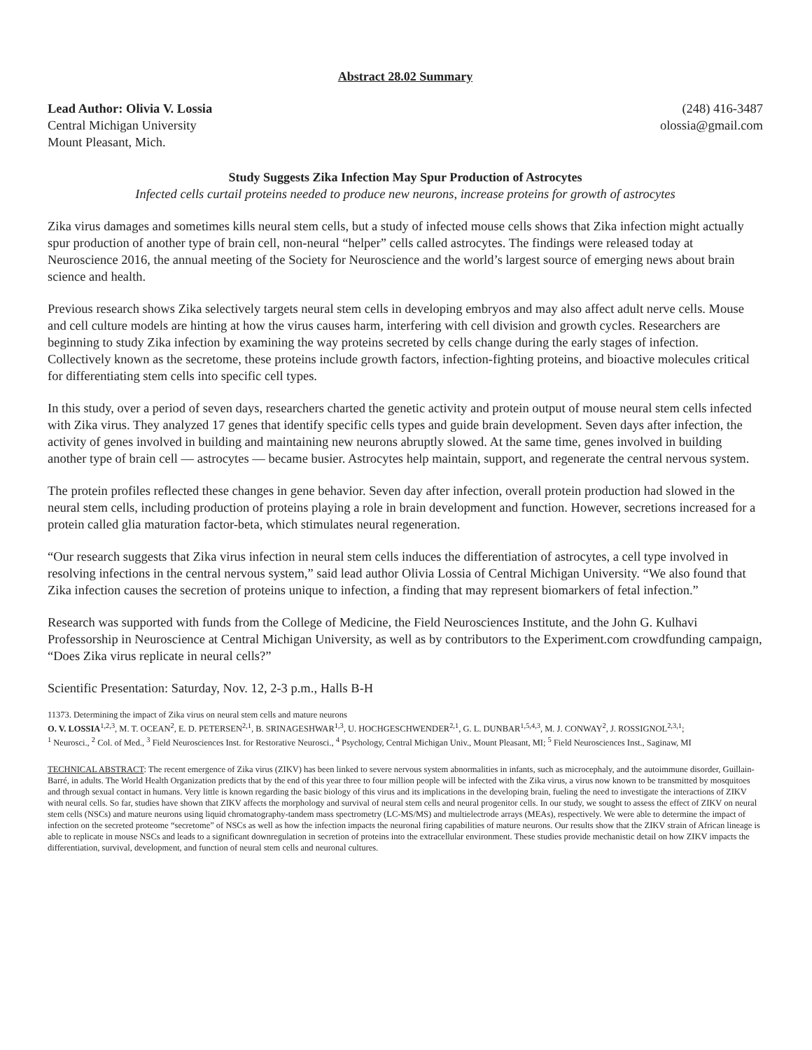Abstract 28.02 Summary
Lead Author: Olivia V. Lossia
Central Michigan University
Mount Pleasant, Mich.
(248) 416-3487
olossia@gmail.com
Study Suggests Zika Infection May Spur Production of Astrocytes
Infected cells curtail proteins needed to produce new neurons, increase proteins for growth of astrocytes
Zika virus damages and sometimes kills neural stem cells, but a study of infected mouse cells shows that Zika infection might actually spur production of another type of brain cell, non-neural “helper” cells called astrocytes. The findings were released today at Neuroscience 2016, the annual meeting of the Society for Neuroscience and the world’s largest source of emerging news about brain science and health.
Previous research shows Zika selectively targets neural stem cells in developing embryos and may also affect adult nerve cells. Mouse and cell culture models are hinting at how the virus causes harm, interfering with cell division and growth cycles. Researchers are beginning to study Zika infection by examining the way proteins secreted by cells change during the early stages of infection. Collectively known as the secretome, these proteins include growth factors, infection-fighting proteins, and bioactive molecules critical for differentiating stem cells into specific cell types.
In this study, over a period of seven days, researchers charted the genetic activity and protein output of mouse neural stem cells infected with Zika virus. They analyzed 17 genes that identify specific cells types and guide brain development. Seven days after infection, the activity of genes involved in building and maintaining new neurons abruptly slowed. At the same time, genes involved in building another type of brain cell — astrocytes — became busier. Astrocytes help maintain, support, and regenerate the central nervous system.
The protein profiles reflected these changes in gene behavior. Seven day after infection, overall protein production had slowed in the neural stem cells, including production of proteins playing a role in brain development and function. However, secretions increased for a protein called glia maturation factor-beta, which stimulates neural regeneration.
“Our research suggests that Zika virus infection in neural stem cells induces the differentiation of astrocytes, a cell type involved in resolving infections in the central nervous system,” said lead author Olivia Lossia of Central Michigan University. “We also found that Zika infection causes the secretion of proteins unique to infection, a finding that may represent biomarkers of fetal infection.”
Research was supported with funds from the College of Medicine, the Field Neurosciences Institute, and the John G. Kulhavi Professorship in Neuroscience at Central Michigan University, as well as by contributors to the Experiment.com crowdfunding campaign, “Does Zika virus replicate in neural cells?”
Scientific Presentation: Saturday, Nov. 12, 2-3 p.m., Halls B-H
11373. Determining the impact of Zika virus on neural stem cells and mature neurons
O. V. LOSSIA<sup>1,2,3</sup>, M. T. OCEAN<sup>2</sup>, E. D. PETERSEN<sup>2,1</sup>, B. SRINAGESHWAR<sup>1,3</sup>, U. HOCHGESCHWENDER<sup>2,1</sup>, G. L. DUNBAR<sup>1,5,4,3</sup>, M. J. CONWAY<sup>2</sup>, J. ROSSIGNOL<sup>2,3,1</sup>;
<sup>1</sup> Neurosci., <sup>2</sup> Col. of Med., <sup>3</sup> Field Neurosciences Inst. for Restorative Neurosci., <sup>4</sup> Psychology, Central Michigan Univ., Mount Pleasant, MI; <sup>5</sup> Field Neurosciences Inst., Saginaw, MI
TECHNICAL ABSTRACT: The recent emergence of Zika virus (ZIKV) has been linked to severe nervous system abnormalities in infants, such as microcephaly, and the autoimmune disorder, Guillain-Barré, in adults. The World Health Organization predicts that by the end of this year three to four million people will be infected with the Zika virus, a virus now known to be transmitted by mosquitoes and through sexual contact in humans. Very little is known regarding the basic biology of this virus and its implications in the developing brain, fueling the need to investigate the interactions of ZIKV with neural cells. So far, studies have shown that ZIKV affects the morphology and survival of neural stem cells and neural progenitor cells. In our study, we sought to assess the effect of ZIKV on neural stem cells (NSCs) and mature neurons using liquid chromatography-tandem mass spectrometry (LC-MS/MS) and multielectrode arrays (MEAs), respectively. We were able to determine the impact of infection on the secreted proteome “secretome” of NSCs as well as how the infection impacts the neuronal firing capabilities of mature neurons. Our results show that the ZIKV strain of African lineage is able to replicate in mouse NSCs and leads to a significant downregulation in secretion of proteins into the extracellular environment. These studies provide mechanistic detail on how ZIKV impacts the differentiation, survival, development, and function of neural stem cells and neuronal cultures.